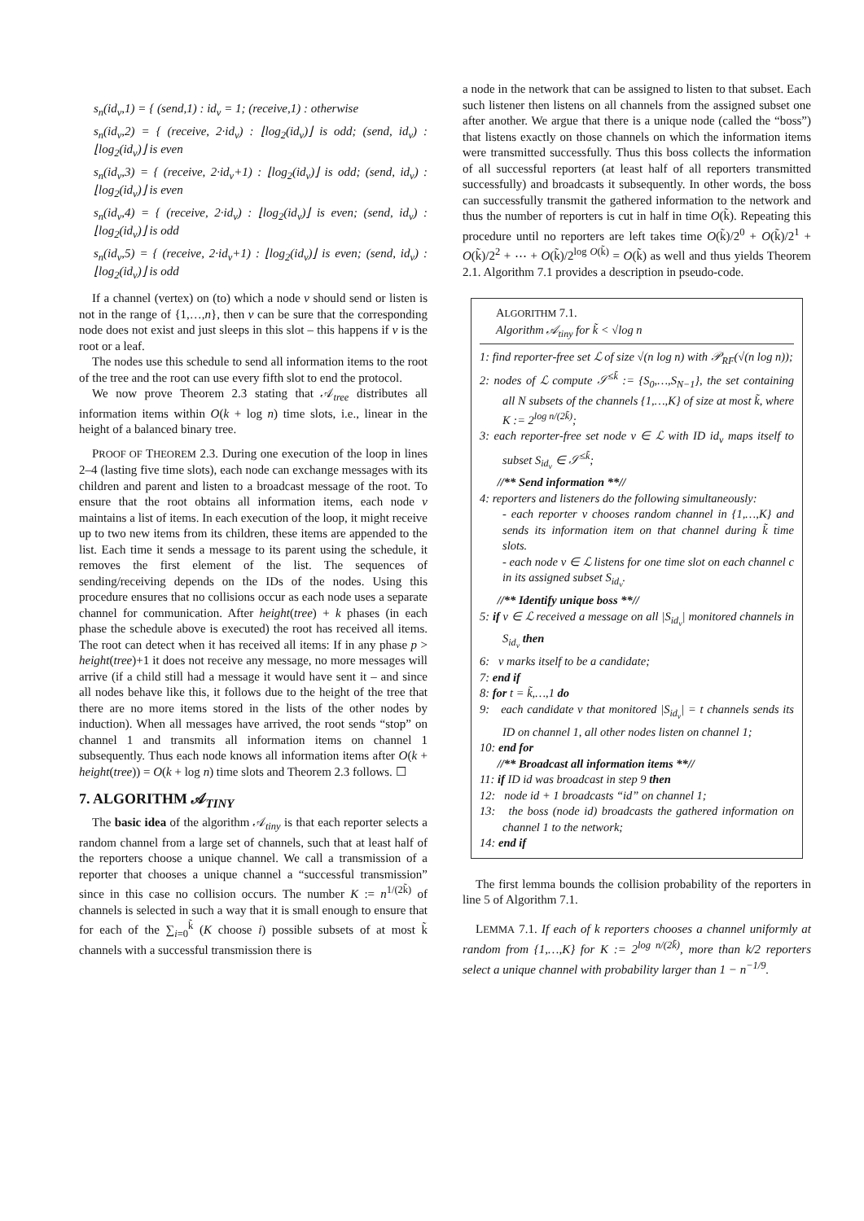s<sub>n</sub>(id<sub>v</sub>,1) = { (send,1) : id<sub>v</sub> = 1; (receive,1) : otherwise
s<sub>n</sub>(id<sub>v</sub>,2) = { (receive, 2·id<sub>v</sub>) : ⌊log<sub>2</sub>(id<sub>v</sub>)⌋ is odd; (send, id<sub>v</sub>) : ⌊log<sub>2</sub>(id<sub>v</sub>)⌋ is even
s<sub>n</sub>(id<sub>v</sub>,3) = { (receive, 2·id<sub>v</sub>+1) : ⌊log<sub>2</sub>(id<sub>v</sub>)⌋ is odd; (send, id<sub>v</sub>) : ⌊log<sub>2</sub>(id<sub>v</sub>)⌋ is even
s<sub>n</sub>(id<sub>v</sub>,4) = { (receive, 2·id<sub>v</sub>) : ⌊log<sub>2</sub>(id<sub>v</sub>)⌋ is even; (send, id<sub>v</sub>) : ⌊log<sub>2</sub>(id<sub>v</sub>)⌋ is odd
s<sub>n</sub>(id<sub>v</sub>,5) = { (receive, 2·id<sub>v</sub>+1) : ⌊log<sub>2</sub>(id<sub>v</sub>)⌋ is even; (send, id<sub>v</sub>) : ⌊log<sub>2</sub>(id<sub>v</sub>)⌋ is odd
If a channel (vertex) on (to) which a node v should send or listen is not in the range of {1,…,n}, then v can be sure that the corresponding node does not exist and just sleeps in this slot – this happens if v is the root or a leaf.
The nodes use this schedule to send all information items to the root of the tree and the root can use every fifth slot to end the protocol.
We now prove Theorem 2.3 stating that 𝒜<sub>tree</sub> distributes all information items within O(k + log n) time slots, i.e., linear in the height of a balanced binary tree.
PROOF OF THEOREM 2.3. During one execution of the loop in lines 2–4 (lasting five time slots), each node can exchange messages with its children and parent and listen to a broadcast message of the root. To ensure that the root obtains all information items, each node v maintains a list of items. In each execution of the loop, it might receive up to two new items from its children, these items are appended to the list. Each time it sends a message to its parent using the schedule, it removes the first element of the list. The sequences of sending/receiving depends on the IDs of the nodes. Using this procedure ensures that no collisions occur as each node uses a separate channel for communication. After height(tree) + k phases (in each phase the schedule above is executed) the root has received all items. The root can detect when it has received all items: If in any phase p > height(tree)+1 it does not receive any message, no more messages will arrive (if a child still had a message it would have sent it – and since all nodes behave like this, it follows due to the height of the tree that there are no more items stored in the lists of the other nodes by induction). When all messages have arrived, the root sends “stop” on channel 1 and transmits all information items on channel 1 subsequently. Thus each node knows all information items after O(k + height(tree)) = O(k + log n) time slots and Theorem 2.3 follows. ☐
7. ALGORITHM 𝒜<sub>TINY</sub>
The basic idea of the algorithm 𝒜<sub>tiny</sub> is that each reporter selects a random channel from a large set of channels, such that at least half of the reporters choose a unique channel. We call a transmission of a reporter that chooses a unique channel a “successful transmission” since in this case no collision occurs. The number K := n<sup>1/(2k̃)</sup> of channels is selected in such a way that it is small enough to ensure that for each of the ∑<sub>i=0</sub><sup>k̃</sup> (K choose i) possible subsets of at most k̃ channels with a successful transmission there is
a node in the network that can be assigned to listen to that subset. Each such listener then listens on all channels from the assigned subset one after another. We argue that there is a unique node (called the “boss”) that listens exactly on those channels on which the information items were transmitted successfully. Thus this boss collects the information of all successful reporters (at least half of all reporters transmitted successfully) and broadcasts it subsequently. In other words, the boss can successfully transmit the gathered information to the network and thus the number of reporters is cut in half in time O(k̃). Repeating this procedure until no reporters are left takes time O(k̃)/2<sup>0</sup> + O(k̃)/2<sup>1</sup> + O(k̃)/2<sup>2</sup> + ⋯ + O(k̃)/2<sup>log O(k̃)</sup> = O(k̃) as well and thus yields Theorem 2.1. Algorithm 7.1 provides a description in pseudo-code.
ALGORITHM 7.1.
Algorithm 𝒜<sub>tiny</sub> for k̃ < √log n
1: find reporter-free set ℒ of size √(n log n) with 𝒫<sub>RF</sub>(√(n log n));
2: nodes of ℒ compute 𝒮<sup>≤k̃</sup> := {S<sub>0</sub>,…,S<sub>N−1</sub>}, the set containing all N subsets of the channels {1,…,K} of size at most k̃, where K := 2<sup>log n/(2k̃)</sup>;
3: each reporter-free set node v ∈ ℒ with ID id<sub>v</sub> maps itself to subset S<sub>id<sub>v</sub></sub> ∈ 𝒮<sup>≤k̃</sup>;
//** Send information **//
4: reporters and listeners do the following simultaneously:
- each reporter v chooses random channel in {1,…,K} and sends its information item on that channel during k̃ time slots.
- each node v ∈ ℒ listens for one time slot on each channel c in its assigned subset S<sub>id<sub>v</sub></sub>.
//** Identify unique boss **//
5: if v ∈ ℒ received a message on all |S<sub>id<sub>v</sub></sub>| monitored channels in S<sub>id<sub>v</sub></sub> then
6: v marks itself to be a candidate;
7: end if
8: for t = k̃,…,1 do
9: each candidate v that monitored |S<sub>id<sub>v</sub></sub>| = t channels sends its ID on channel 1, all other nodes listen on channel 1;
10: end for
//** Broadcast all information items **//
11: if ID id was broadcast in step 9 then
12: node id + 1 broadcasts “id” on channel 1;
13: the boss (node id) broadcasts the gathered information on channel 1 to the network;
14: end if
The first lemma bounds the collision probability of the reporters in line 5 of Algorithm 7.1.
LEMMA 7.1. If each of k reporters chooses a channel uniformly at random from {1,…,K} for K := 2<sup>log n/(2k̃)</sup>, more than k/2 reporters select a unique channel with probability larger than 1 − n<sup>−1/9</sup>.